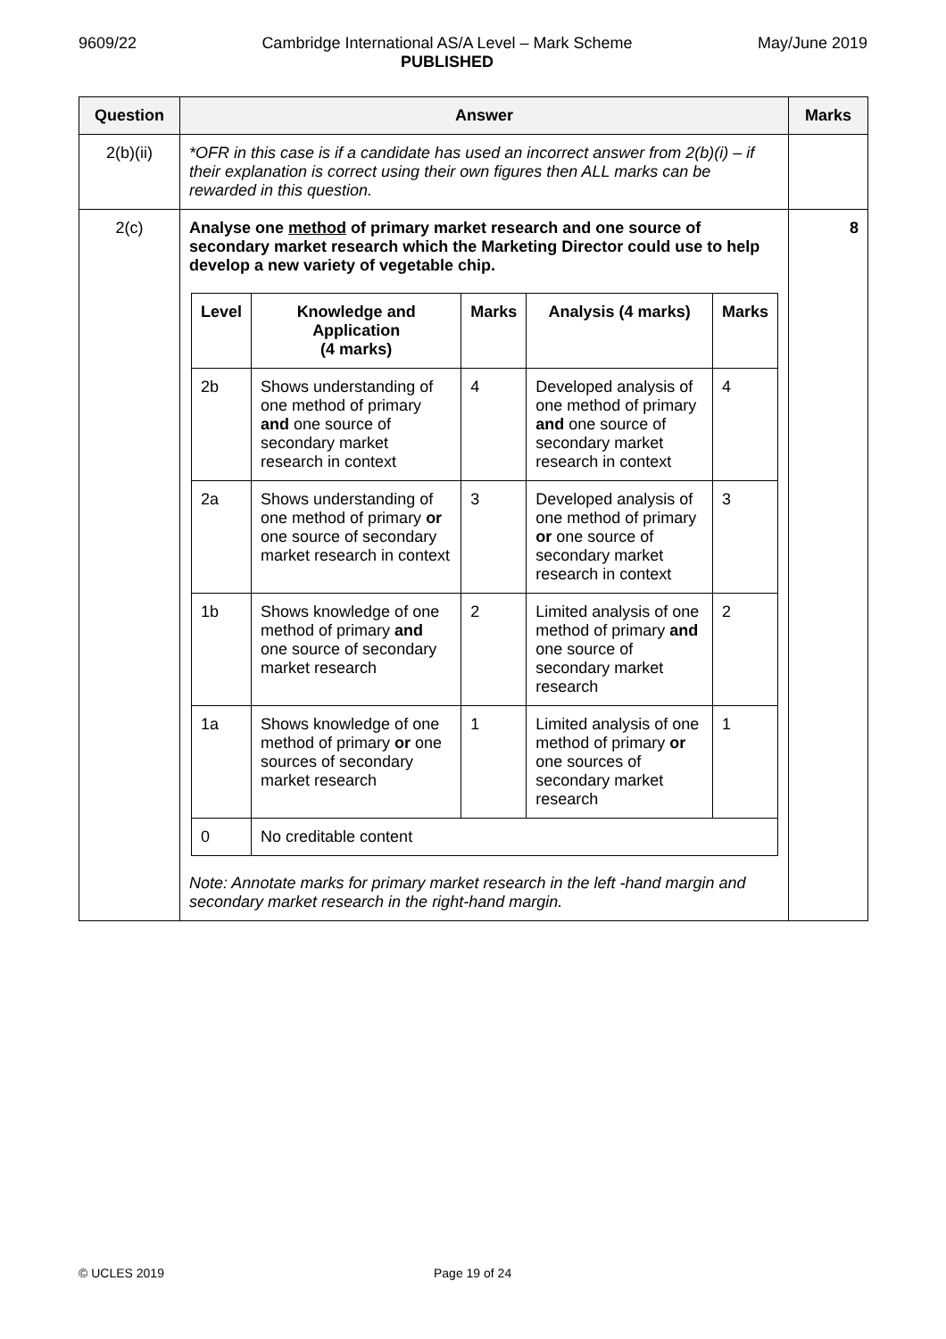9609/22 Cambridge International AS/A Level – Mark Scheme
PUBLISHED
May/June 2019
| Question | Answer | Marks |
| --- | --- | --- |
| 2(b)(ii) | *OFR in this case is if a candidate has used an incorrect answer from 2(b)(i) – if their explanation is correct using their own figures then ALL marks can be rewarded in this question. | |
| 2(c) | Analyse one method of primary market research and one source of secondary market research which the Marketing Director could use to help develop a new variety of vegetable chip. / Level / Knowledge and Application (4 marks) / Marks / Analysis (4 marks) / Marks / / --- / --- / --- / --- / --- / / 2b / Shows understanding of one method of primary and one source of secondary market research in context / 4 / Developed analysis of one method of primary and one source of secondary market research in context / 4 / / 2a / Shows understanding of one method of primary or one source of secondary market research in context / 3 / Developed analysis of one method of primary or one source of secondary market research in context / 3 / / 1b / Shows knowledge of one method of primary and one source of secondary market research / 2 / Limited analysis of one method of primary and one source of secondary market research / 2 / / 1a / Shows knowledge of one method of primary or one sources of secondary market research / 1 / Limited analysis of one method of primary or one sources of secondary market research / 1 / / 0 / No creditable content / / / / Note: Annotate marks for primary market research in the left -hand margin and secondary market research in the right-hand margin. | 8 |
© UCLES 2019 Page 19 of 24